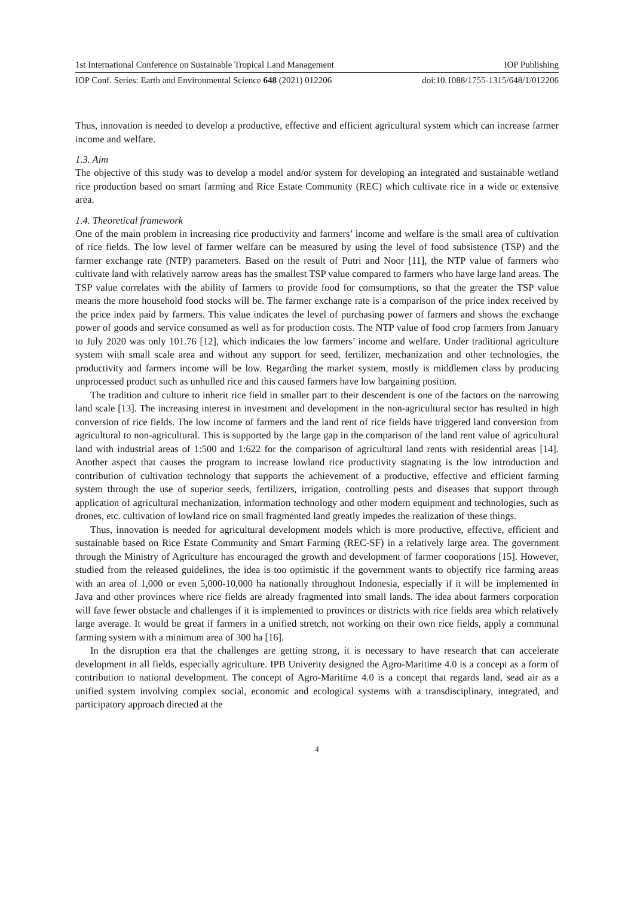1st International Conference on Sustainable Tropical Land Management IOP Publishing
IOP Conf. Series: Earth and Environmental Science 648 (2021) 012206 doi:10.1088/1755-1315/648/1/012206
Thus, innovation is needed to develop a productive, effective and efficient agricultural system which can increase farmer income and welfare.
1.3. Aim
The objective of this study was to develop a model and/or system for developing an integrated and sustainable wetland rice production based on smart farming and Rice Estate Community (REC) which cultivate rice in a wide or extensive area.
1.4. Theoretical framework
One of the main problem in increasing rice productivity and farmers’ income and welfare is the small area of cultivation of rice fields. The low level of farmer welfare can be measured by using the level of food subsistence (TSP) and the farmer exchange rate (NTP) parameters. Based on the result of Putri and Noor [11], the NTP value of farmers who cultivate land with relatively narrow areas has the smallest TSP value compared to farmers who have large land areas. The TSP value correlates with the ability of farmers to provide food for comsumptions, so that the greater the TSP value means the more household food stocks will be. The farmer exchange rate is a comparison of the price index received by the price index paid by farmers. This value indicates the level of purchasing power of farmers and shows the exchange power of goods and service consumed as well as for production costs. The NTP value of food crop farmers from January to July 2020 was only 101.76 [12], which indicates the low farmers’ income and welfare. Under traditional agriculture system with small scale area and without any support for seed, fertilizer, mechanization and other technologies, the productivity and farmers income will be low. Regarding the market system, mostly is middlemen class by producing unprocessed product such as unhulled rice and this caused farmers have low bargaining position.
The tradition and culture to inherit rice field in smaller part to their descendent is one of the factors on the narrowing land scale [13]. The increasing interest in investment and development in the non-agricultural sector has resulted in high conversion of rice fields. The low income of farmers and the land rent of rice fields have triggered land conversion from agricultural to non-agricultural. This is supported by the large gap in the comparison of the land rent value of agricultural land with industrial areas of 1:500 and 1:622 for the comparison of agricultural land rents with residential areas [14]. Another aspect that causes the program to increase lowland rice productivity stagnating is the low introduction and contribution of cultivation technology that supports the achievement of a productive, effective and efficient farming system through the use of superior seeds, fertilizers, irrigation, controlling pests and diseases that support through application of agricultural mechanization, information technology and other modern equipment and technologies, such as drones, etc. cultivation of lowland rice on small fragmented land greatly impedes the realization of these things.
Thus, innovation is needed for agricultural development models which is more productive, effective, efficient and sustainable based on Rice Estate Community and Smart Farming (REC-SF) in a relatively large area. The government through the Ministry of Agriculture has encouraged the growth and development of farmer cooporations [15]. However, studied from the released guidelines, the idea is too optimistic if the government wants to objectify rice farming areas with an area of 1,000 or even 5,000-10,000 ha nationally throughout Indonesia, especially if it will be implemented in Java and other provinces where rice fields are already fragmented into small lands. The idea about farmers corporation will fave fewer obstacle and challenges if it is implemented to provinces or districts with rice fields area which relatively large average. It would be great if farmers in a unified stretch, not working on their own rice fields, apply a communal farming system with a minimum area of 300 ha [16].
In the disruption era that the challenges are getting strong, it is necessary to have research that can accelerate development in all fields, especially agriculture. IPB Univerity designed the Agro-Maritime 4.0 is a concept as a form of contribution to national development. The concept of Agro-Maritime 4.0 is a concept that regards land, sead air as a unified system involving complex social, economic and ecological systems with a transdisciplinary, integrated, and participatory approach directed at the
4